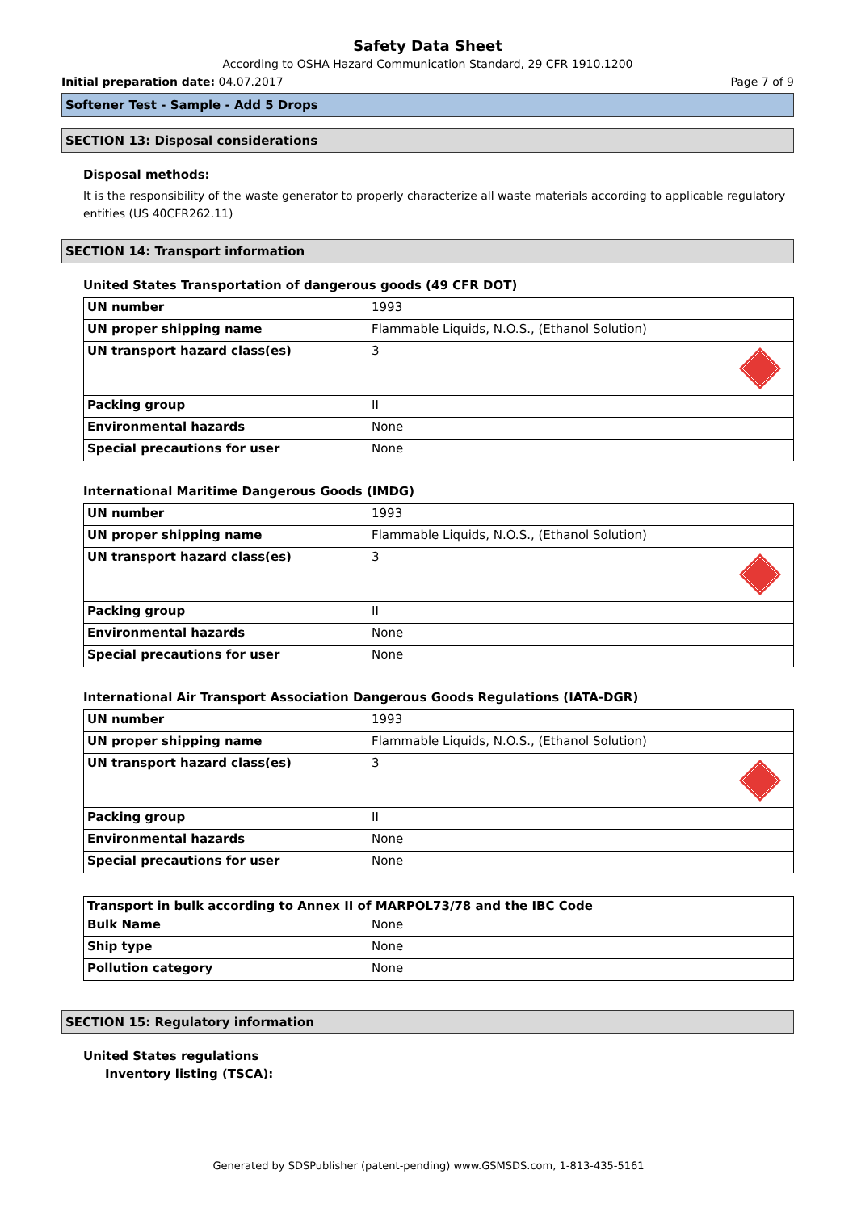Safety Data Sheet
According to OSHA Hazard Communication Standard, 29 CFR 1910.1200
Initial preparation date: 04.07.2017 Page 7 of 9
Softener Test - Sample - Add 5 Drops
SECTION 13: Disposal considerations
Disposal methods:
It is the responsibility of the waste generator to properly characterize all waste materials according to applicable regulatory entities (US 40CFR262.11)
SECTION 14: Transport information
United States Transportation of dangerous goods (49 CFR DOT)
| UN number | 1993 |
| UN proper shipping name | Flammable Liquids, N.O.S., (Ethanol Solution) |
| UN transport hazard class(es) | 3 |
| Packing group | II |
| Environmental hazards | None |
| Special precautions for user | None |
International Maritime Dangerous Goods (IMDG)
| UN number | 1993 |
| UN proper shipping name | Flammable Liquids, N.O.S., (Ethanol Solution) |
| UN transport hazard class(es) | 3 |
| Packing group | II |
| Environmental hazards | None |
| Special precautions for user | None |
International Air Transport Association Dangerous Goods Regulations (IATA-DGR)
| UN number | 1993 |
| UN proper shipping name | Flammable Liquids, N.O.S., (Ethanol Solution) |
| UN transport hazard class(es) | 3 |
| Packing group | II |
| Environmental hazards | None |
| Special precautions for user | None |
| Transport in bulk according to Annex II of MARPOL73/78 and the IBC Code | |
| --- | --- |
| Bulk Name | None |
| Ship type | None |
| Pollution category | None |
SECTION 15: Regulatory information
United States regulations
Inventory listing (TSCA):
Generated by SDSPublisher (patent-pending) www.GSMSDS.com, 1-813-435-5161